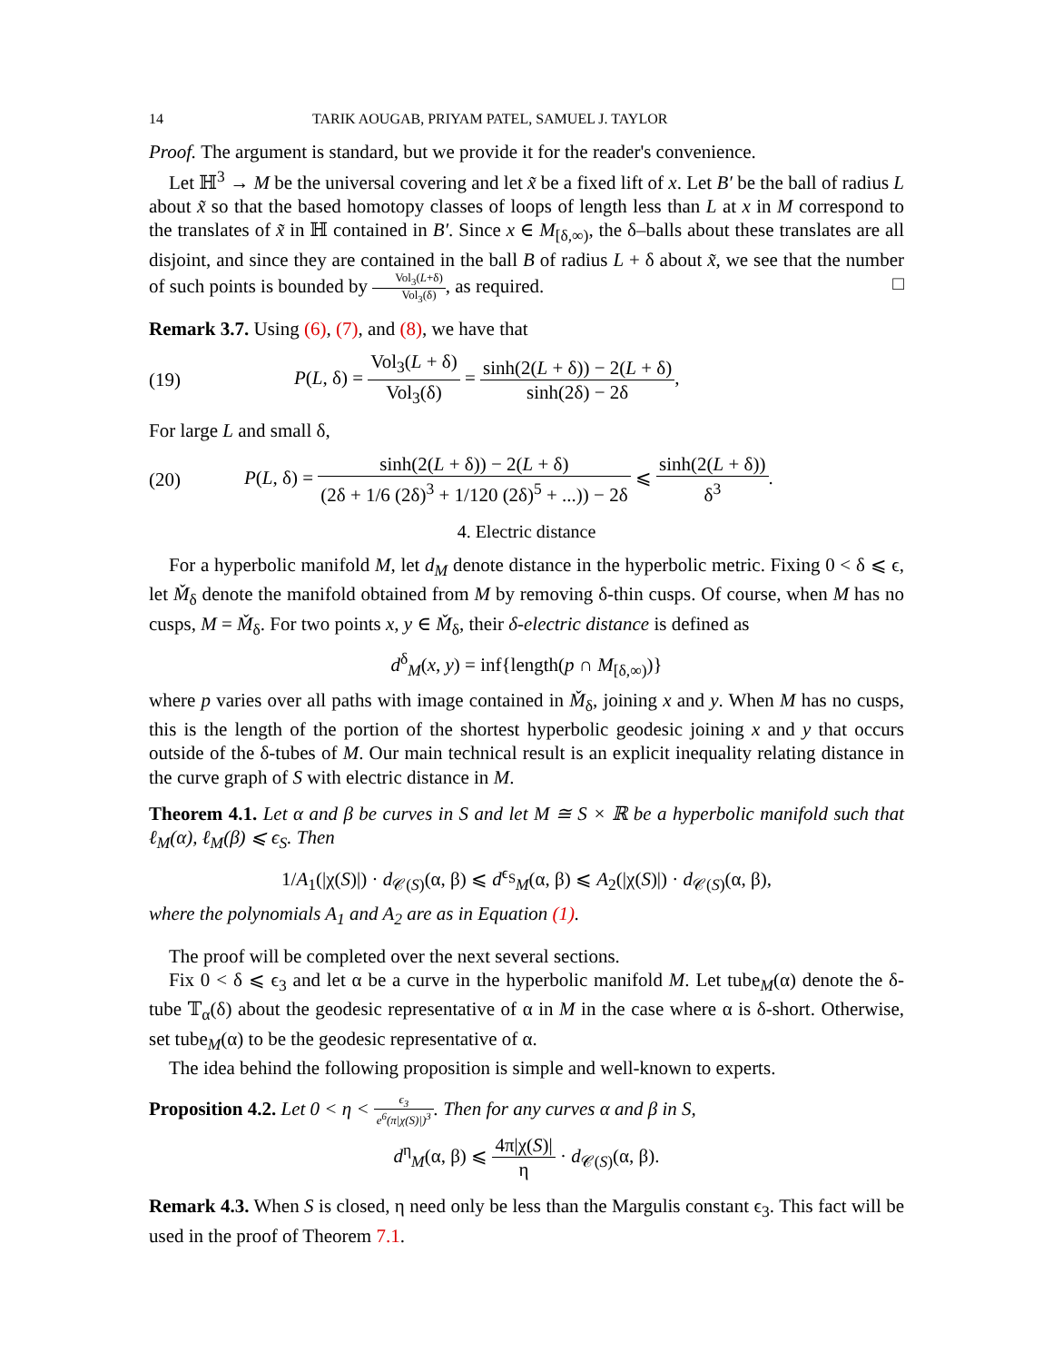14 TARIK AOUGAB, PRIYAM PATEL, SAMUEL J. TAYLOR
Proof. The argument is standard, but we provide it for the reader's convenience.
Let ℍ<sup>3</sup> → M be the universal covering and let x̃ be a fixed lift of x. Let B′ be the ball of radius L about x̃ so that the based homotopy classes of loops of length less than L at x in M correspond to the translates of x̃ in ℍ contained in B′. Since x ∈ M<sub>[δ,∞)</sub>, the δ–balls about these translates are all disjoint, and since they are contained in the ball B of radius L + δ about x̃, we see that the number of such points is bounded by Vol<sub>3</sub>(L+δ) Vol<sub>3</sub>(δ), as required. □
Remark 3.7. Using (6), (7), and (8), we have that
(19) P(L, δ) = Vol<sub>3</sub>(L + δ) Vol<sub>3</sub>(δ) = sinh(2(L + δ)) − 2(L + δ) sinh(2δ) − 2δ,
For large L and small δ,
(20) P(L, δ) = sinh(2(L + δ)) − 2(L + δ) (2δ + 1/6 (2δ)<sup>3</sup> + 1/120 (2δ)<sup>5</sup> + ...)) − 2δ ⩽ sinh(2(L + δ)) δ<sup>3</sup>.
4. Electric distance
For a hyperbolic manifold M, let d<sub>M</sub> denote distance in the hyperbolic metric. Fixing 0 < δ ⩽ ϵ, let M̌<sub>δ</sub> denote the manifold obtained from M by removing δ-thin cusps. Of course, when M has no cusps, M = M̌<sub>δ</sub>. For two points x, y ∈ M̌<sub>δ</sub>, their δ-electric distance is defined as
d<sup>δ</sup><sub>M</sub>(x, y) = inf{length(p ∩ M<sub>[δ,∞)</sub>)}
where p varies over all paths with image contained in M̌<sub>δ</sub>, joining x and y. When M has no cusps, this is the length of the portion of the shortest hyperbolic geodesic joining x and y that occurs outside of the δ-tubes of M. Our main technical result is an explicit inequality relating distance in the curve graph of S with electric distance in M.
Theorem 4.1. Let α and β be curves in S and let M ≅ S × ℝ be a hyperbolic manifold such that ℓ<sub>M</sub>(α), ℓ<sub>M</sub>(β) ⩽ ϵ<sub>S</sub>. Then
1/A<sub>1</sub>(|χ(S)|) · d<sub>𝒞(S)</sub>(α, β) ⩽ d<sup>ϵ<sub>S</sub></sup><sub>M</sub>(α, β) ⩽ A<sub>2</sub>(|χ(S)|) · d<sub>𝒞(S)</sub>(α, β),
where the polynomials A<sub>1</sub> and A<sub>2</sub> are as in Equation (1).
The proof will be completed over the next several sections.
Fix 0 < δ ⩽ ϵ<sub>3</sub> and let α be a curve in the hyperbolic manifold M. Let tube<sub>M</sub>(α) denote the δ-tube 𝕋<sub>α</sub>(δ) about the geodesic representative of α in M in the case where α is δ-short. Otherwise, set tube<sub>M</sub>(α) to be the geodesic representative of α.
The idea behind the following proposition is simple and well-known to experts.
Proposition 4.2. Let 0 < η < ϵ<sub>3</sub> e<sup>6</sup>(π|χ(S)|)<sup>3</sup>. Then for any curves α and β in S,
d<sup>η</sup><sub>M</sub>(α, β) ⩽ 4π|χ(S)| η · d<sub>𝒞(S)</sub>(α, β).
Remark 4.3. When S is closed, η need only be less than the Margulis constant ϵ<sub>3</sub>. This fact will be used in the proof of Theorem 7.1.